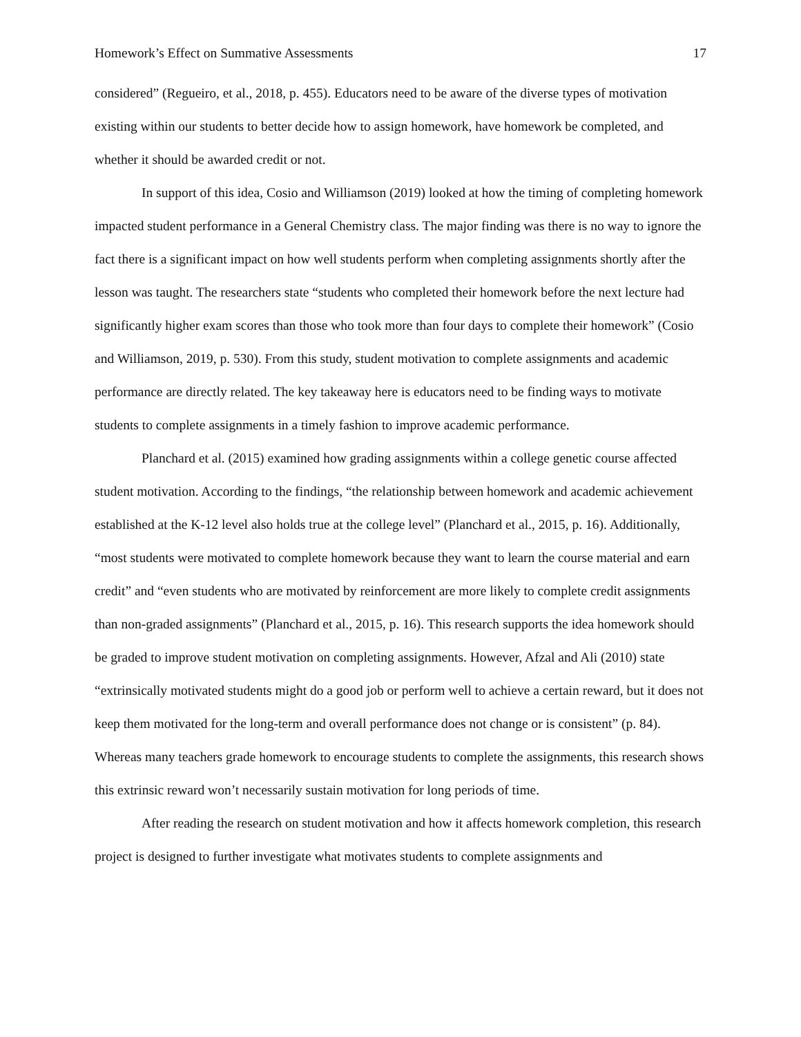Homework’s Effect on Summative Assessments 17
considered” (Regueiro, et al., 2018, p. 455). Educators need to be aware of the diverse types of motivation existing within our students to better decide how to assign homework, have homework be completed, and whether it should be awarded credit or not.
In support of this idea, Cosio and Williamson (2019) looked at how the timing of completing homework impacted student performance in a General Chemistry class. The major finding was there is no way to ignore the fact there is a significant impact on how well students perform when completing assignments shortly after the lesson was taught. The researchers state “students who completed their homework before the next lecture had significantly higher exam scores than those who took more than four days to complete their homework” (Cosio and Williamson, 2019, p. 530). From this study, student motivation to complete assignments and academic performance are directly related. The key takeaway here is educators need to be finding ways to motivate students to complete assignments in a timely fashion to improve academic performance.
Planchard et al. (2015) examined how grading assignments within a college genetic course affected student motivation. According to the findings, “the relationship between homework and academic achievement established at the K-12 level also holds true at the college level” (Planchard et al., 2015, p. 16). Additionally, “most students were motivated to complete homework because they want to learn the course material and earn credit” and “even students who are motivated by reinforcement are more likely to complete credit assignments than non-graded assignments” (Planchard et al., 2015, p. 16). This research supports the idea homework should be graded to improve student motivation on completing assignments. However, Afzal and Ali (2010) state “extrinsically motivated students might do a good job or perform well to achieve a certain reward, but it does not keep them motivated for the long-term and overall performance does not change or is consistent” (p. 84). Whereas many teachers grade homework to encourage students to complete the assignments, this research shows this extrinsic reward won’t necessarily sustain motivation for long periods of time.
After reading the research on student motivation and how it affects homework completion, this research project is designed to further investigate what motivates students to complete assignments and